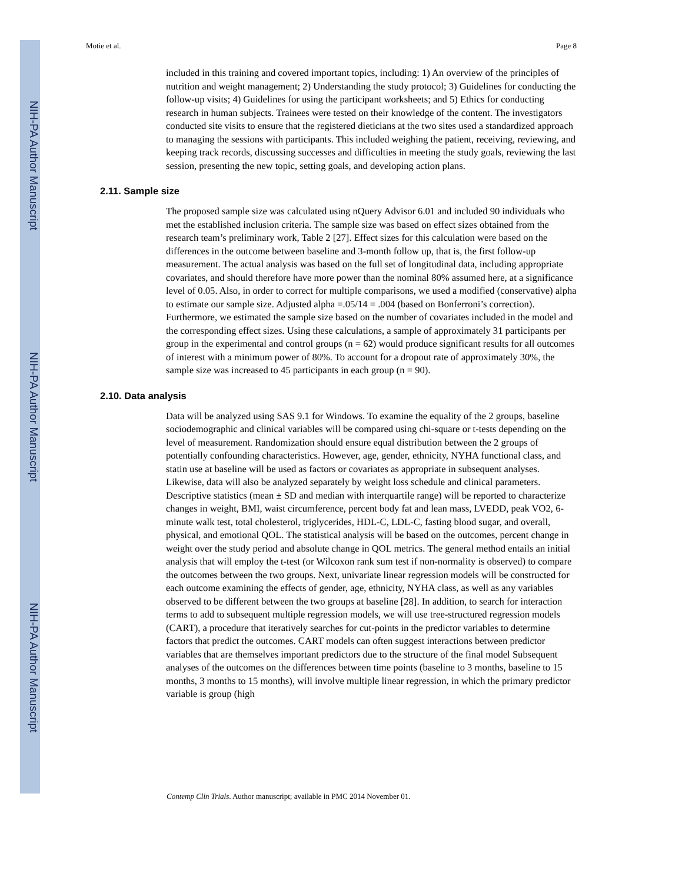NIH-PA Author Manuscript
NIH-PA Author Manuscript
NIH-PA Author Manuscript
Motie et al. Page 8
included in this training and covered important topics, including: 1) An overview of the principles of nutrition and weight management; 2) Understanding the study protocol; 3) Guidelines for conducting the follow-up visits; 4) Guidelines for using the participant worksheets; and 5) Ethics for conducting research in human subjects. Trainees were tested on their knowledge of the content. The investigators conducted site visits to ensure that the registered dieticians at the two sites used a standardized approach to managing the sessions with participants. This included weighing the patient, receiving, reviewing, and keeping track records, discussing successes and difficulties in meeting the study goals, reviewing the last session, presenting the new topic, setting goals, and developing action plans.
2.11. Sample size
The proposed sample size was calculated using nQuery Advisor 6.01 and included 90 individuals who met the established inclusion criteria. The sample size was based on effect sizes obtained from the research team’s preliminary work, Table 2 [27]. Effect sizes for this calculation were based on the differences in the outcome between baseline and 3-month follow up, that is, the first follow-up measurement. The actual analysis was based on the full set of longitudinal data, including appropriate covariates, and should therefore have more power than the nominal 80% assumed here, at a significance level of 0.05. Also, in order to correct for multiple comparisons, we used a modified (conservative) alpha to estimate our sample size. Adjusted alpha =.05/14 = .004 (based on Bonferroni’s correction). Furthermore, we estimated the sample size based on the number of covariates included in the model and the corresponding effect sizes. Using these calculations, a sample of approximately 31 participants per group in the experimental and control groups (n = 62) would produce significant results for all outcomes of interest with a minimum power of 80%. To account for a dropout rate of approximately 30%, the sample size was increased to 45 participants in each group (n = 90).
2.10. Data analysis
Data will be analyzed using SAS 9.1 for Windows. To examine the equality of the 2 groups, baseline sociodemographic and clinical variables will be compared using chi-square or t-tests depending on the level of measurement. Randomization should ensure equal distribution between the 2 groups of potentially confounding characteristics. However, age, gender, ethnicity, NYHA functional class, and statin use at baseline will be used as factors or covariates as appropriate in subsequent analyses. Likewise, data will also be analyzed separately by weight loss schedule and clinical parameters. Descriptive statistics (mean ± SD and median with interquartile range) will be reported to characterize changes in weight, BMI, waist circumference, percent body fat and lean mass, LVEDD, peak VO2, 6-minute walk test, total cholesterol, triglycerides, HDL-C, LDL-C, fasting blood sugar, and overall, physical, and emotional QOL. The statistical analysis will be based on the outcomes, percent change in weight over the study period and absolute change in QOL metrics. The general method entails an initial analysis that will employ the t-test (or Wilcoxon rank sum test if non-normality is observed) to compare the outcomes between the two groups. Next, univariate linear regression models will be constructed for each outcome examining the effects of gender, age, ethnicity, NYHA class, as well as any variables observed to be different between the two groups at baseline [28]. In addition, to search for interaction terms to add to subsequent multiple regression models, we will use tree-structured regression models (CART), a procedure that iteratively searches for cut-points in the predictor variables to determine factors that predict the outcomes. CART models can often suggest interactions between predictor variables that are themselves important predictors due to the structure of the final model Subsequent analyses of the outcomes on the differences between time points (baseline to 3 months, baseline to 15 months, 3 months to 15 months), will involve multiple linear regression, in which the primary predictor variable is group (high
Contemp Clin Trials. Author manuscript; available in PMC 2014 November 01.